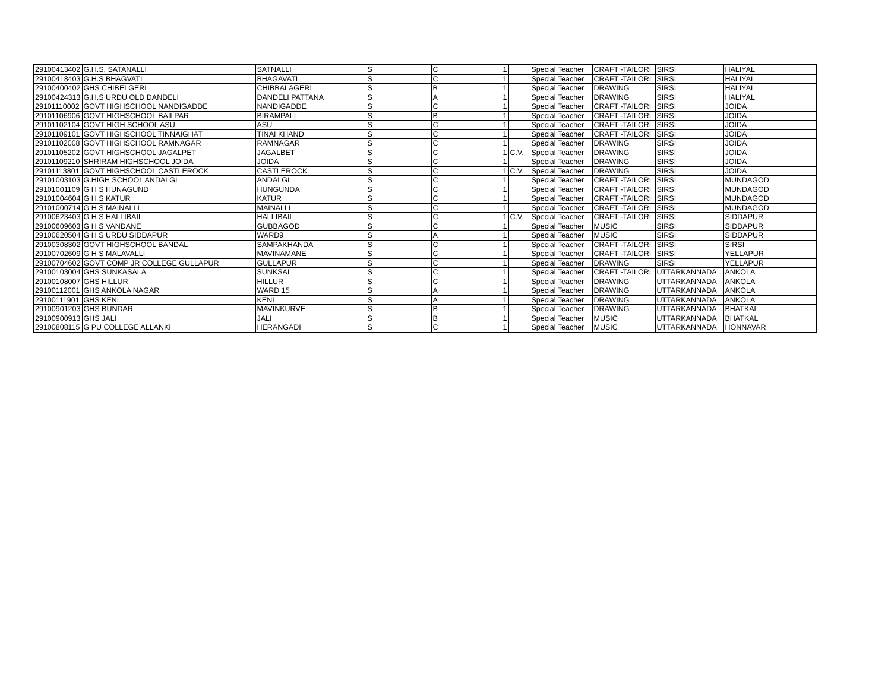| 29100413402 | G.H.S. SATANALLI | SATNALLI | S | C | 1 | | Special Teacher | CRAFT -TAILORI | SIRSI | HALIYAL |
| 29100418403 | G.H.S BHAGVATI | BHAGAVATI | S | C | 1 | | Special Teacher | CRAFT -TAILORI | SIRSI | HALIYAL |
| 29100400402 | GHS CHIBELGERI | CHIBBALAGERI | S | B | 1 | | Special Teacher | DRAWING | SIRSI | HALIYAL |
| 29100424313 | G.H.S URDU OLD DANDELI | DANDELI PATTANA | S | A | 1 | | Special Teacher | DRAWING | SIRSI | HALIYAL |
| 29101110002 | GOVT HIGHSCHOOL NANDIGADDE | NANDIGADDE | S | C | 1 | | Special Teacher | CRAFT -TAILORI | SIRSI | JOIDA |
| 29101106906 | GOVT HIGHSCHOOL BAILPAR | BIRAMPALI | S | B | 1 | | Special Teacher | CRAFT -TAILORI | SIRSI | JOIDA |
| 29101102104 | GOVT HIGH SCHOOL ASU | ASU | S | C | 1 | | Special Teacher | CRAFT -TAILORI | SIRSI | JOIDA |
| 29101109101 | GOVT HIGHSCHOOL TINNAIGHAT | TINAI KHAND | S | C | 1 | | Special Teacher | CRAFT -TAILORI | SIRSI | JOIDA |
| 29101102008 | GOVT HIGHSCHOOL RAMNAGAR | RAMNAGAR | S | C | 1 | | Special Teacher | DRAWING | SIRSI | JOIDA |
| 29101105202 | GOVT HIGHSCHOOL JAGALPET | JAGALBET | S | C | 1 | C.V. | Special Teacher | DRAWING | SIRSI | JOIDA |
| 29101109210 | SHRIRAM HIGHSCHOOL JOIDA | JOIDA | S | C | 1 | | Special Teacher | DRAWING | SIRSI | JOIDA |
| 29101113801 | GOVT HIGHSCHOOL CASTLEROCK | CASTLEROCK | S | C | 1 | C.V. | Special Teacher | DRAWING | SIRSI | JOIDA |
| 29101003103 | G.HIGH SCHOOL ANDALGI | ANDALGI | S | C | 1 | | Special Teacher | CRAFT -TAILORI | SIRSI | MUNDAGOD |
| 29101001109 | G H S HUNAGUND | HUNGUNDA | S | C | 1 | | Special Teacher | CRAFT -TAILORI | SIRSI | MUNDAGOD |
| 29101004604 | G H S KATUR | KATUR | S | C | 1 | | Special Teacher | CRAFT -TAILORI | SIRSI | MUNDAGOD |
| 29101000714 | G H S MAINALLI | MAINALLI | S | C | 1 | | Special Teacher | CRAFT -TAILORI | SIRSI | MUNDAGOD |
| 29100623403 | G H S HALLIBAIL | HALLIBAIL | S | C | 1 | C.V. | Special Teacher | CRAFT -TAILORI | SIRSI | SIDDAPUR |
| 29100609603 | G H S VANDANE | GUBBAGOD | S | C | 1 | | Special Teacher | MUSIC | SIRSI | SIDDAPUR |
| 29100620504 | G H S URDU SIDDAPUR | WARD9 | S | A | 1 | | Special Teacher | MUSIC | SIRSI | SIDDAPUR |
| 29100308302 | GOVT HIGHSCHOOL BANDAL | SAMPAKHANDA | S | C | 1 | | Special Teacher | CRAFT -TAILORI | SIRSI | SIRSI |
| 29100702609 | G H S MALAVALLI | MAVINAMANE | S | C | 1 | | Special Teacher | CRAFT -TAILORI | SIRSI | YELLAPUR |
| 29100704602 | GOVT COMP JR COLLEGE GULLAPUR | GULLAPUR | S | C | 1 | | Special Teacher | DRAWING | SIRSI | YELLAPUR |
| 29100103004 | GHS SUNKASALA | SUNKSAL | S | C | 1 | | Special Teacher | CRAFT -TAILORI | UTTARKANNADA | ANKOLA |
| 29100108007 | GHS HILLUR | HILLUR | S | C | 1 | | Special Teacher | DRAWING | UTTARKANNADA | ANKOLA |
| 29100112001 | GHS ANKOLA NAGAR | WARD 15 | S | A | 1 | | Special Teacher | DRAWING | UTTARKANNADA | ANKOLA |
| 29100111901 | GHS KENI | KENI | S | A | 1 | | Special Teacher | DRAWING | UTTARKANNADA | ANKOLA |
| 29100901203 | GHS BUNDAR | MAVINKURVE | S | B | 1 | | Special Teacher | DRAWING | UTTARKANNADA | BHATKAL |
| 29100900913 | GHS JALI | JALI | S | B | 1 | | Special Teacher | MUSIC | UTTARKANNADA | BHATKAL |
| 29100808115 | G PU COLLEGE ALLANKI | HERANGADI | S | C | 1 | | Special Teacher | MUSIC | UTTARKANNADA | HONNAVAR |